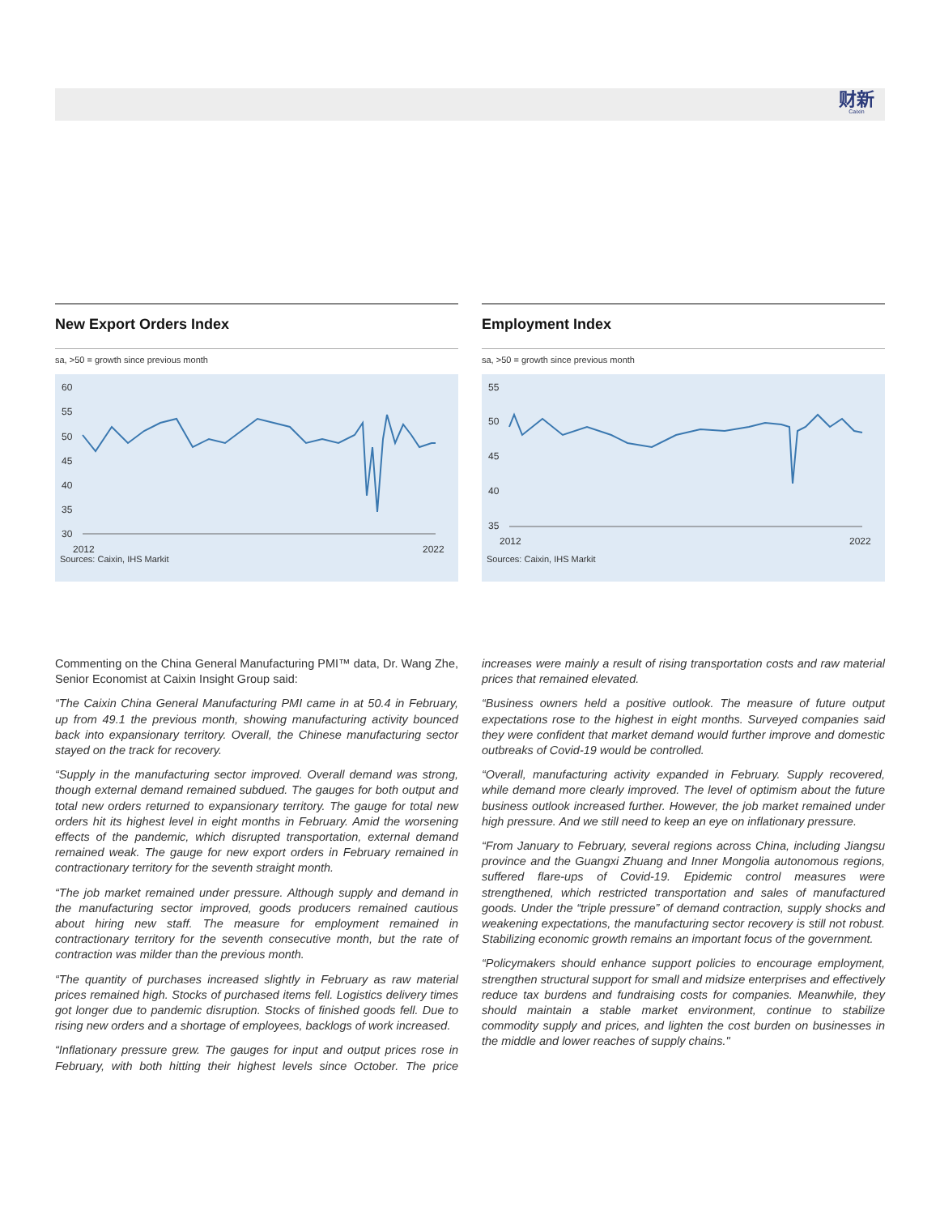财新
Caixin
New Export Orders Index
sa, >50 = growth since previous month
60
55
50
45
40
35
30
2012
2022
Sources: Caixin, IHS Markit
Employment Index
sa, >50 = growth since previous month
55
50
45
40
35
2012
2022
Sources: Caixin, IHS Markit
Commenting on the China General Manufacturing PMI™ data, Dr. Wang Zhe, Senior Economist at Caixin Insight Group said:
“The Caixin China General Manufacturing PMI came in at 50.4 in February, up from 49.1 the previous month, showing manufacturing activity bounced back into expansionary territory. Overall, the Chinese manufacturing sector stayed on the track for recovery.
“Supply in the manufacturing sector improved. Overall demand was strong, though external demand remained subdued. The gauges for both output and total new orders returned to expansionary territory. The gauge for total new orders hit its highest level in eight months in February. Amid the worsening effects of the pandemic, which disrupted transportation, external demand remained weak. The gauge for new export orders in February remained in contractionary territory for the seventh straight month.
“The job market remained under pressure. Although supply and demand in the manufacturing sector improved, goods producers remained cautious about hiring new staff. The measure for employment remained in contractionary territory for the seventh consecutive month, but the rate of contraction was milder than the previous month.
“The quantity of purchases increased slightly in February as raw material prices remained high. Stocks of purchased items fell. Logistics delivery times got longer due to pandemic disruption. Stocks of finished goods fell. Due to rising new orders and a shortage of employees, backlogs of work increased.
“Inflationary pressure grew. The gauges for input and output prices rose in February, with both hitting their highest levels since October. The price increases were mainly a result of rising transportation costs and raw material prices that remained elevated.
“Business owners held a positive outlook. The measure of future output expectations rose to the highest in eight months. Surveyed companies said they were confident that market demand would further improve and domestic outbreaks of Covid-19 would be controlled.
“Overall, manufacturing activity expanded in February. Supply recovered, while demand more clearly improved. The level of optimism about the future business outlook increased further. However, the job market remained under high pressure. And we still need to keep an eye on inflationary pressure.
“From January to February, several regions across China, including Jiangsu province and the Guangxi Zhuang and Inner Mongolia autonomous regions, suffered flare-ups of Covid-19. Epidemic control measures were strengthened, which restricted transportation and sales of manufactured goods. Under the “triple pressure” of demand contraction, supply shocks and weakening expectations, the manufacturing sector recovery is still not robust. Stabilizing economic growth remains an important focus of the government.
“Policymakers should enhance support policies to encourage employment, strengthen structural support for small and midsize enterprises and effectively reduce tax burdens and fundraising costs for companies. Meanwhile, they should maintain a stable market environment, continue to stabilize commodity supply and prices, and lighten the cost burden on businesses in the middle and lower reaches of supply chains."